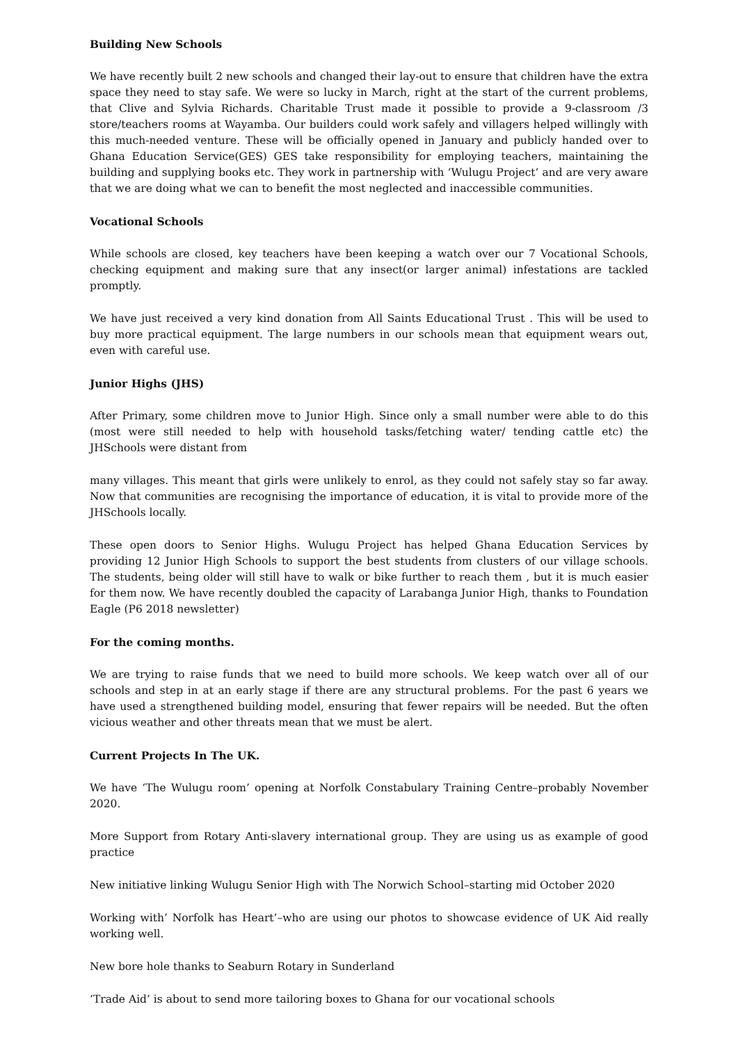Building New Schools
We have recently built 2 new schools and changed their lay-out to ensure that children have the extra space they need to stay safe. We were so lucky in March, right at the start of the current problems, that Clive and Sylvia Richards. Charitable Trust made it possible to provide a 9-classroom /3 store/teachers rooms at Wayamba. Our builders could work safely and villagers helped willingly with this much-needed venture. These will be officially opened in January and publicly handed over to Ghana Education Service(GES) GES take responsibility for employing teachers, maintaining the building and supplying books etc. They work in partnership with ‘Wulugu Project’ and are very aware that we are doing what we can to benefit the most neglected and inaccessible communities.
Vocational Schools
While schools are closed, key teachers have been keeping a watch over our 7 Vocational Schools, checking equipment and making sure that any insect(or larger animal) infestations are tackled promptly.
We have just received a very kind donation from All Saints Educational Trust . This will be used to buy more practical equipment. The large numbers in our schools mean that equipment wears out, even with careful use.
Junior Highs (JHS)
After Primary, some children move to Junior High. Since only a small number were able to do this (most were still needed to help with household tasks/fetching water/ tending cattle etc) the JHSchools were distant from
many villages. This meant that girls were unlikely to enrol, as they could not safely stay so far away. Now that communities are recognising the importance of education, it is vital to provide more of the JHSchools locally.
These open doors to Senior Highs. Wulugu Project has helped Ghana Education Services by providing 12 Junior High Schools to support the best students from clusters of our village schools. The students, being older will still have to walk or bike further to reach them , but it is much easier for them now. We have recently doubled the capacity of Larabanga Junior High, thanks to Foundation Eagle (P6 2018 newsletter)
For the coming months.
We are trying to raise funds that we need to build more schools. We keep watch over all of our schools and step in at an early stage if there are any structural problems. For the past 6 years we have used a strengthened building model, ensuring that fewer repairs will be needed. But the often vicious weather and other threats mean that we must be alert.
Current Projects In The UK.
We have ‘The Wulugu room’ opening at Norfolk Constabulary Training Centre–probably November 2020.
More Support from Rotary Anti-slavery international group. They are using us as example of good practice
New initiative linking Wulugu Senior High with The Norwich School–starting mid October 2020
Working with’ Norfolk has Heart’–who are using our photos to showcase evidence of UK Aid really working well.
New bore hole thanks to Seaburn Rotary in Sunderland
‘Trade Aid’ is about to send more tailoring boxes to Ghana for our vocational schools